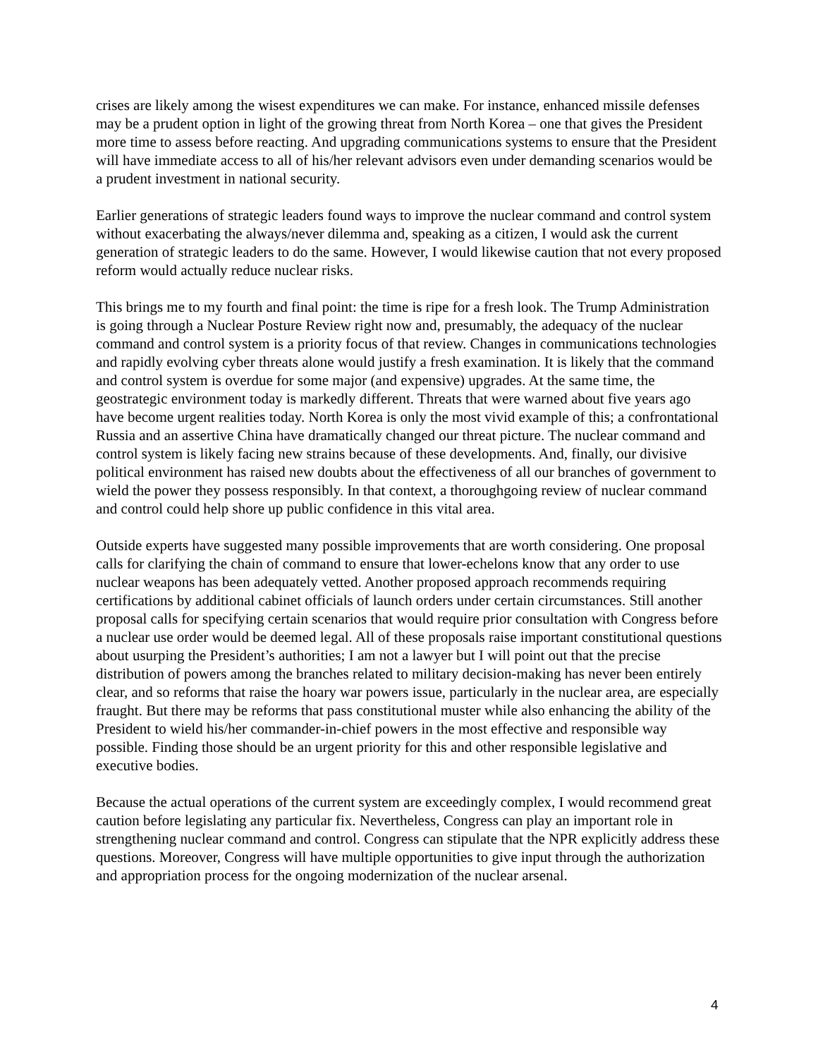crises are likely among the wisest expenditures we can make. For instance, enhanced missile defenses may be a prudent option in light of the growing threat from North Korea – one that gives the President more time to assess before reacting. And upgrading communications systems to ensure that the President will have immediate access to all of his/her relevant advisors even under demanding scenarios would be a prudent investment in national security.
Earlier generations of strategic leaders found ways to improve the nuclear command and control system without exacerbating the always/never dilemma and, speaking as a citizen, I would ask the current generation of strategic leaders to do the same. However, I would likewise caution that not every proposed reform would actually reduce nuclear risks.
This brings me to my fourth and final point: the time is ripe for a fresh look. The Trump Administration is going through a Nuclear Posture Review right now and, presumably, the adequacy of the nuclear command and control system is a priority focus of that review. Changes in communications technologies and rapidly evolving cyber threats alone would justify a fresh examination. It is likely that the command and control system is overdue for some major (and expensive) upgrades. At the same time, the geostrategic environment today is markedly different. Threats that were warned about five years ago have become urgent realities today. North Korea is only the most vivid example of this; a confrontational Russia and an assertive China have dramatically changed our threat picture. The nuclear command and control system is likely facing new strains because of these developments. And, finally, our divisive political environment has raised new doubts about the effectiveness of all our branches of government to wield the power they possess responsibly. In that context, a thoroughgoing review of nuclear command and control could help shore up public confidence in this vital area.
Outside experts have suggested many possible improvements that are worth considering. One proposal calls for clarifying the chain of command to ensure that lower-echelons know that any order to use nuclear weapons has been adequately vetted. Another proposed approach recommends requiring certifications by additional cabinet officials of launch orders under certain circumstances. Still another proposal calls for specifying certain scenarios that would require prior consultation with Congress before a nuclear use order would be deemed legal. All of these proposals raise important constitutional questions about usurping the President’s authorities; I am not a lawyer but I will point out that the precise distribution of powers among the branches related to military decision-making has never been entirely clear, and so reforms that raise the hoary war powers issue, particularly in the nuclear area, are especially fraught. But there may be reforms that pass constitutional muster while also enhancing the ability of the President to wield his/her commander-in-chief powers in the most effective and responsible way possible. Finding those should be an urgent priority for this and other responsible legislative and executive bodies.
Because the actual operations of the current system are exceedingly complex, I would recommend great caution before legislating any particular fix. Nevertheless, Congress can play an important role in strengthening nuclear command and control. Congress can stipulate that the NPR explicitly address these questions. Moreover, Congress will have multiple opportunities to give input through the authorization and appropriation process for the ongoing modernization of the nuclear arsenal.
4